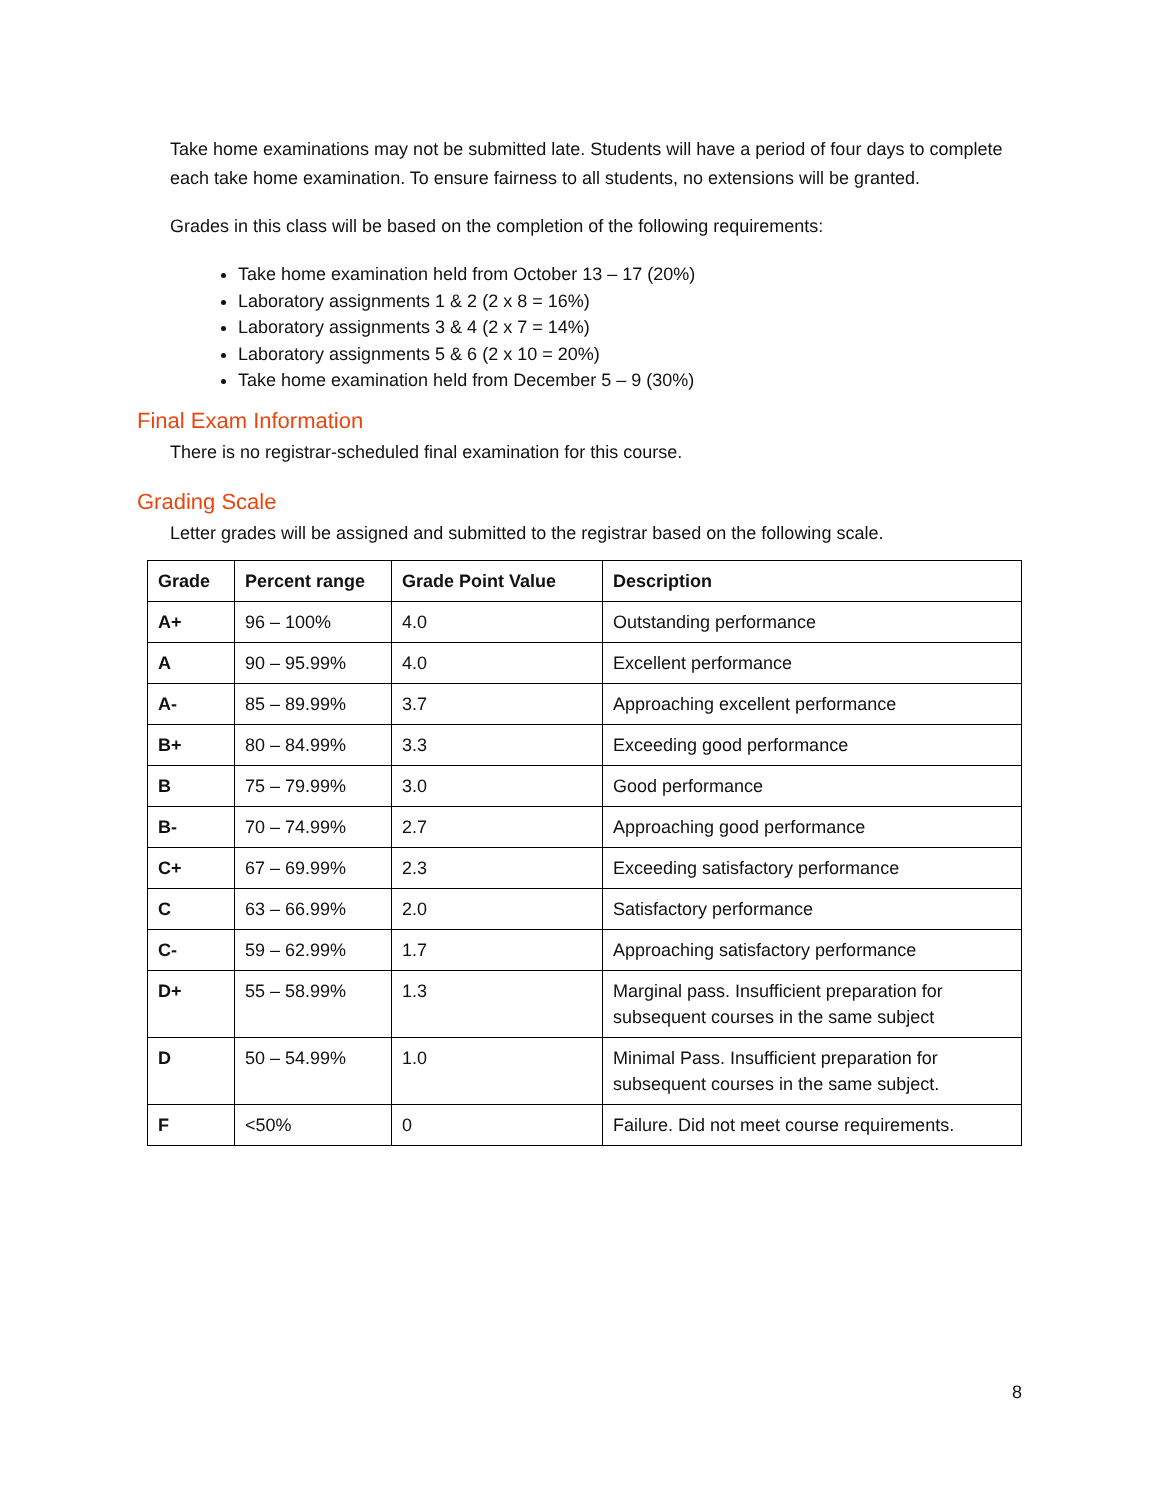Take home examinations may not be submitted late. Students will have a period of four days to complete each take home examination. To ensure fairness to all students, no extensions will be granted.
Grades in this class will be based on the completion of the following requirements:
Take home examination held from October 13 – 17 (20%)
Laboratory assignments 1 & 2 (2 x 8 = 16%)
Laboratory assignments 3 & 4 (2 x 7 = 14%)
Laboratory assignments 5 & 6 (2 x 10 = 20%)
Take home examination held from December 5 – 9 (30%)
Final Exam Information
There is no registrar-scheduled final examination for this course.
Grading Scale
Letter grades will be assigned and submitted to the registrar based on the following scale.
| Grade | Percent range | Grade Point Value | Description |
| --- | --- | --- | --- |
| A+ | 96 – 100% | 4.0 | Outstanding performance |
| A | 90 – 95.99% | 4.0 | Excellent performance |
| A- | 85 – 89.99% | 3.7 | Approaching excellent performance |
| B+ | 80 – 84.99% | 3.3 | Exceeding good performance |
| B | 75 – 79.99% | 3.0 | Good performance |
| B- | 70 – 74.99% | 2.7 | Approaching good performance |
| C+ | 67 – 69.99% | 2.3 | Exceeding satisfactory performance |
| C | 63 – 66.99% | 2.0 | Satisfactory performance |
| C- | 59 – 62.99% | 1.7 | Approaching satisfactory performance |
| D+ | 55 – 58.99% | 1.3 | Marginal pass. Insufficient preparation for subsequent courses in the same subject |
| D | 50 – 54.99% | 1.0 | Minimal Pass. Insufficient preparation for subsequent courses in the same subject. |
| F | <50% | 0 | Failure. Did not meet course requirements. |
8